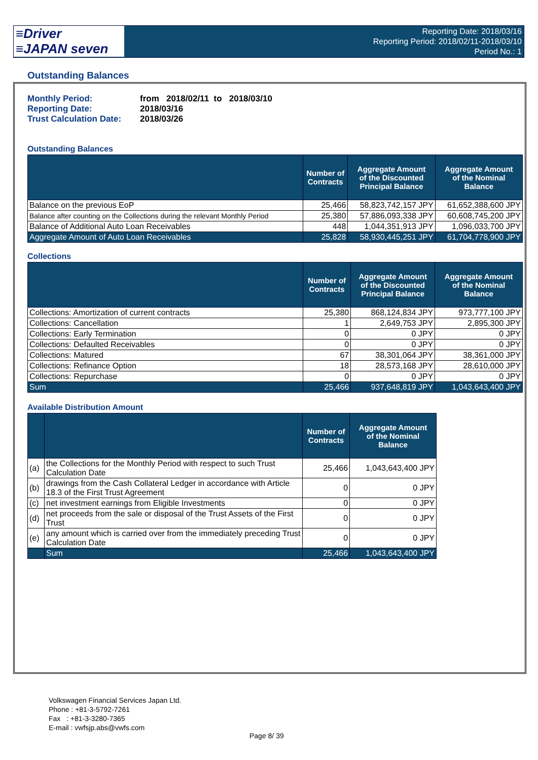≡Driver
≡JAPAN seven
Reporting Date: 2018/03/16
Reporting Period: 2018/02/11-2018/03/10
Period No.: 1
Outstanding Balances
Monthly Period: from 2018/02/11 to 2018/03/10
Reporting Date: 2018/03/16
Trust Calculation Date: 2018/03/26
Outstanding Balances
| | Number of Contracts | Aggregate Amount of the Discounted Principal Balance | Aggregate Amount of the Nominal Balance |
| --- | --- | --- | --- |
| Balance on the previous EoP | 25,466 | 58,823,742,157 JPY | 61,652,388,600 JPY |
| Balance after counting on the Collections during the relevant Monthly Period | 25,380 | 57,886,093,338 JPY | 60,608,745,200 JPY |
| Balance of Additional Auto Loan Receivables | 448 | 1,044,351,913 JPY | 1,096,033,700 JPY |
| Aggregate Amount of Auto Loan Receivables | 25,828 | 58,930,445,251 JPY | 61,704,778,900 JPY |
Collections
| | Number of Contracts | Aggregate Amount of the Discounted Principal Balance | Aggregate Amount of the Nominal Balance |
| --- | --- | --- | --- |
| Collections: Amortization of current contracts | 25,380 | 868,124,834 JPY | 973,777,100 JPY |
| Collections: Cancellation | 1 | 2,649,753 JPY | 2,895,300 JPY |
| Collections: Early Termination | 0 | 0 JPY | 0 JPY |
| Collections: Defaulted Receivables | 0 | 0 JPY | 0 JPY |
| Collections: Matured | 67 | 38,301,064 JPY | 38,361,000 JPY |
| Collections: Refinance Option | 18 | 28,573,168 JPY | 28,610,000 JPY |
| Collections: Repurchase | 0 | 0 JPY | 0 JPY |
| Sum | 25,466 | 937,648,819 JPY | 1,043,643,400 JPY |
Available Distribution Amount
| | | Number of Contracts | Aggregate Amount of the Nominal Balance |
| --- | --- | --- | --- |
| (a) | the Collections for the Monthly Period with respect to such Trust Calculation Date | 25,466 | 1,043,643,400 JPY |
| (b) | drawings from the Cash Collateral Ledger in accordance with Article 18.3 of the First Trust Agreement | 0 | 0 JPY |
| (c) | net investment earnings from Eligible Investments | 0 | 0 JPY |
| (d) | net proceeds from the sale or disposal of the Trust Assets of the First Trust | 0 | 0 JPY |
| (e) | any amount which is carried over from the immediately preceding Trust Calculation Date | 0 | 0 JPY |
| | Sum | 25,466 | 1,043,643,400 JPY |
Volkswagen Financial Services Japan Ltd.
Phone : +81-3-5792-7261
Fax : +81-3-3280-7365
E-mail : vwfsjp.abs@vwfs.com
Page 8/ 39